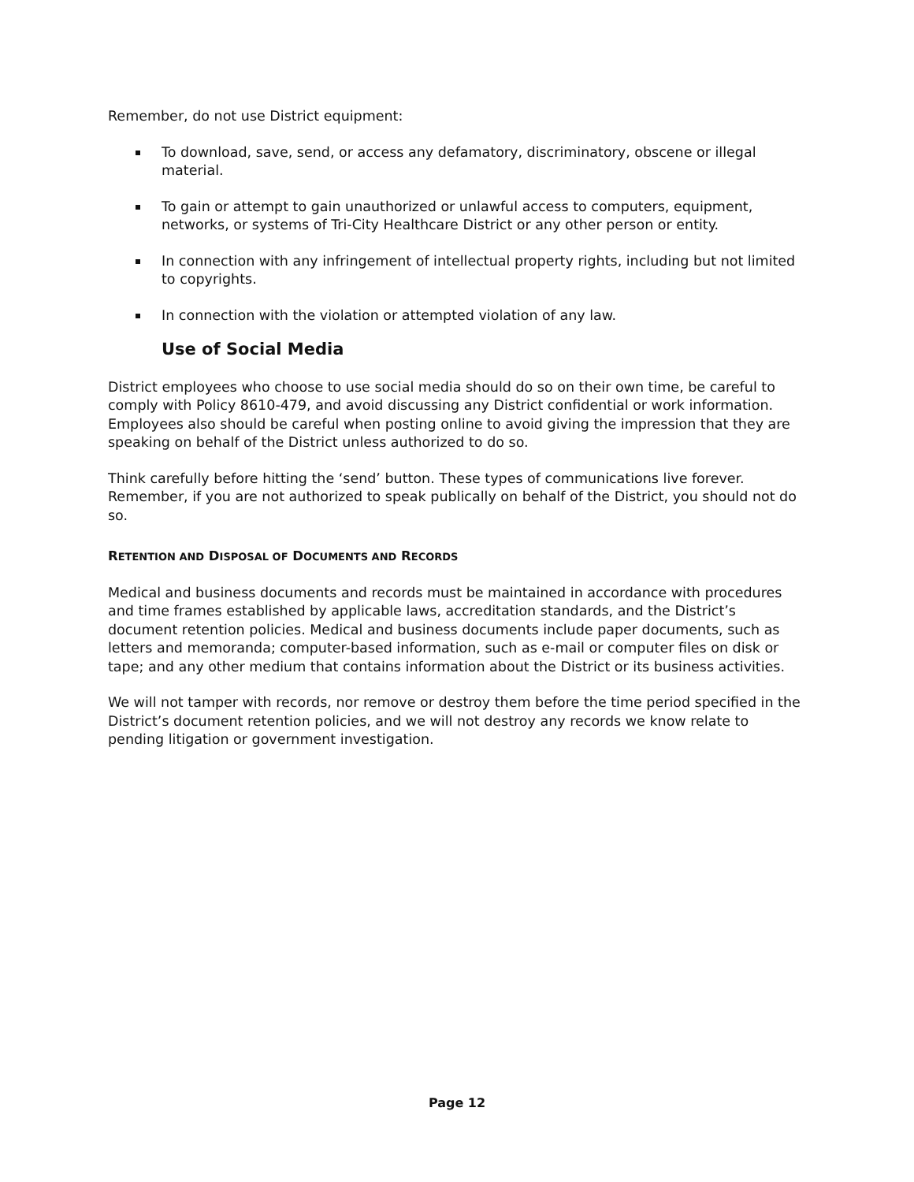Remember, do not use District equipment:
To download, save, send, or access any defamatory, discriminatory, obscene or illegal material.
To gain or attempt to gain unauthorized or unlawful access to computers, equipment, networks, or systems of Tri-City Healthcare District or any other person or entity.
In connection with any infringement of intellectual property rights, including but not limited to copyrights.
In connection with the violation or attempted violation of any law.
Use of Social Media
District employees who choose to use social media should do so on their own time, be careful to comply with Policy 8610-479, and avoid discussing any District confidential or work information. Employees also should be careful when posting online to avoid giving the impression that they are speaking on behalf of the District unless authorized to do so.
Think carefully before hitting the ‘send’ button. These types of communications live forever. Remember, if you are not authorized to speak publically on behalf of the District, you should not do so.
RETENTION AND DISPOSAL OF DOCUMENTS AND RECORDS
Medical and business documents and records must be maintained in accordance with procedures and time frames established by applicable laws, accreditation standards, and the District’s document retention policies. Medical and business documents include paper documents, such as letters and memoranda; computer-based information, such as e-mail or computer files on disk or tape; and any other medium that contains information about the District or its business activities.
We will not tamper with records, nor remove or destroy them before the time period specified in the District’s document retention policies, and we will not destroy any records we know relate to pending litigation or government investigation.
Page 12